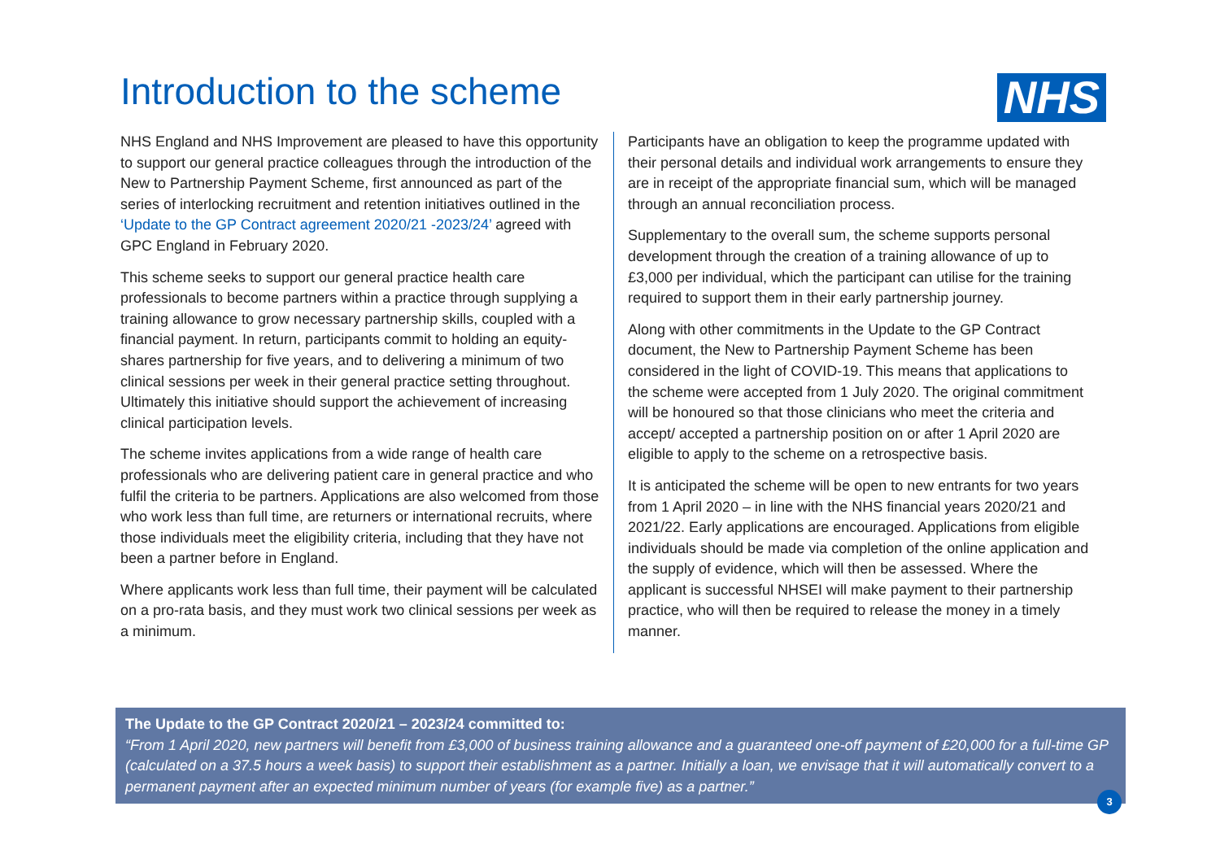Introduction to the scheme
NHS
NHS England and NHS Improvement are pleased to have this opportunity to support our general practice colleagues through the introduction of the New to Partnership Payment Scheme, first announced as part of the series of interlocking recruitment and retention initiatives outlined in the ‘Update to the GP Contract agreement 2020/21 -2023/24’ agreed with GPC England in February 2020.
This scheme seeks to support our general practice health care professionals to become partners within a practice through supplying a training allowance to grow necessary partnership skills, coupled with a financial payment. In return, participants commit to holding an equity-shares partnership for five years, and to delivering a minimum of two clinical sessions per week in their general practice setting throughout. Ultimately this initiative should support the achievement of increasing clinical participation levels.
The scheme invites applications from a wide range of health care professionals who are delivering patient care in general practice and who fulfil the criteria to be partners. Applications are also welcomed from those who work less than full time, are returners or international recruits, where those individuals meet the eligibility criteria, including that they have not been a partner before in England.
Where applicants work less than full time, their payment will be calculated on a pro-rata basis, and they must work two clinical sessions per week as a minimum.
Participants have an obligation to keep the programme updated with their personal details and individual work arrangements to ensure they are in receipt of the appropriate financial sum, which will be managed through an annual reconciliation process.
Supplementary to the overall sum, the scheme supports personal development through the creation of a training allowance of up to £3,000 per individual, which the participant can utilise for the training required to support them in their early partnership journey.
Along with other commitments in the Update to the GP Contract document, the New to Partnership Payment Scheme has been considered in the light of COVID-19. This means that applications to the scheme were accepted from 1 July 2020. The original commitment will be honoured so that those clinicians who meet the criteria and accept/ accepted a partnership position on or after 1 April 2020 are eligible to apply to the scheme on a retrospective basis.
It is anticipated the scheme will be open to new entrants for two years from 1 April 2020 – in line with the NHS financial years 2020/21 and 2021/22. Early applications are encouraged. Applications from eligible individuals should be made via completion of the online application and the supply of evidence, which will then be assessed. Where the applicant is successful NHSEI will make payment to their partnership practice, who will then be required to release the money in a timely manner.
The Update to the GP Contract 2020/21 – 2023/24 committed to:
“From 1 April 2020, new partners will benefit from £3,000 of business training allowance and a guaranteed one-off payment of £20,000 for a full-time GP (calculated on a 37.5 hours a week basis) to support their establishment as a partner. Initially a loan, we envisage that it will automatically convert to a permanent payment after an expected minimum number of years (for example five) as a partner.”
3